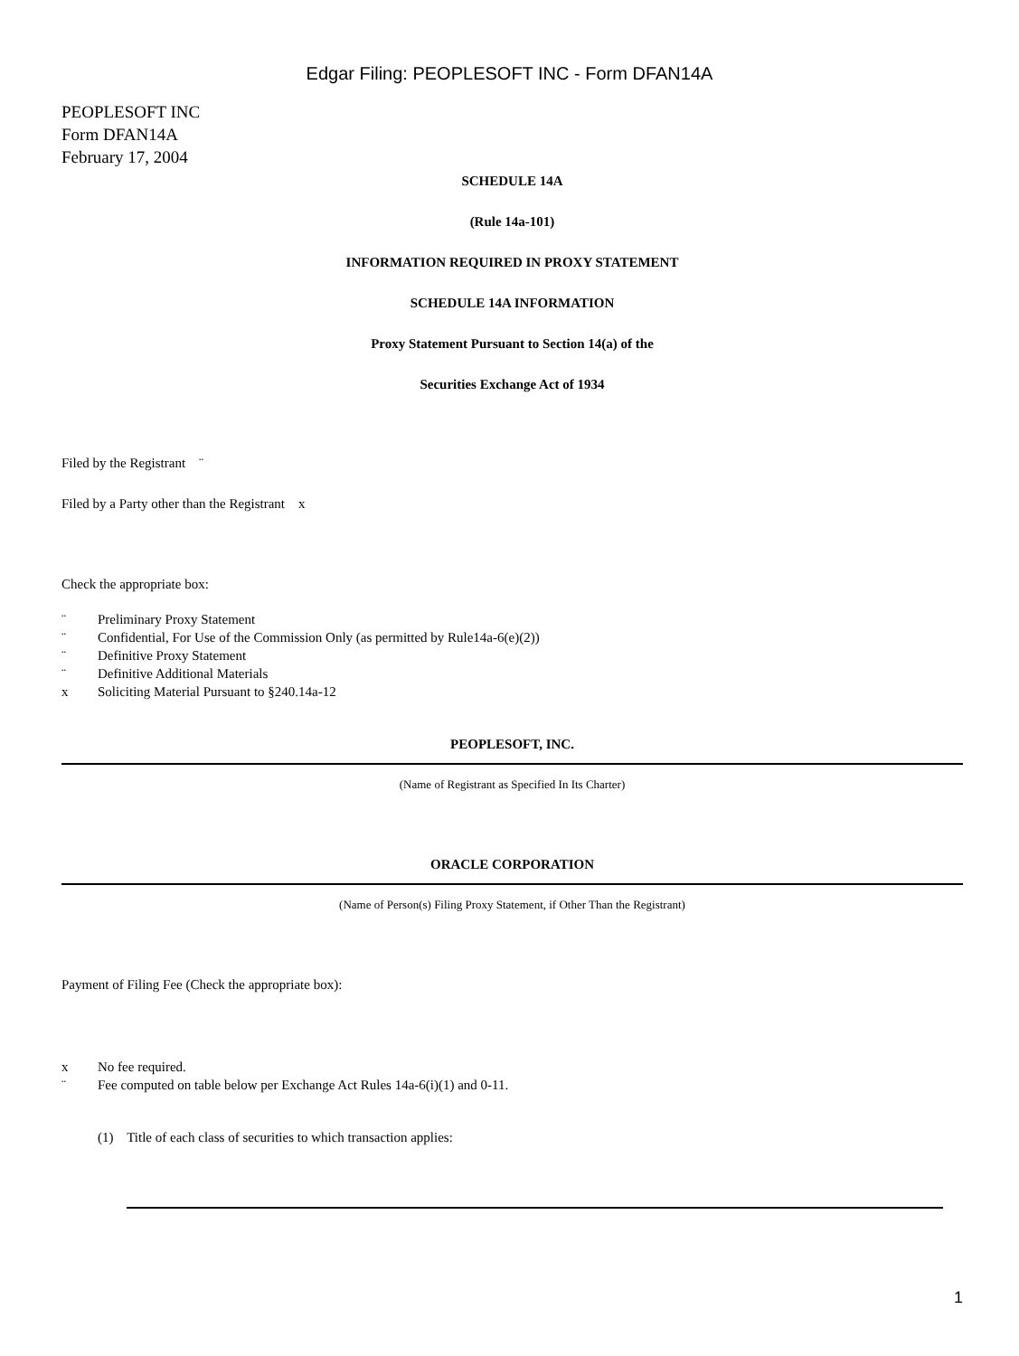Edgar Filing: PEOPLESOFT INC - Form DFAN14A
PEOPLESOFT INC
Form DFAN14A
February 17, 2004
SCHEDULE 14A
(Rule 14a-101)
INFORMATION REQUIRED IN PROXY STATEMENT
SCHEDULE 14A INFORMATION
Proxy Statement Pursuant to Section 14(a) of the
Securities Exchange Act of 1934
Filed by the Registrant ¨
Filed by a Party other than the Registrant x
Check the appropriate box:
¨ Preliminary Proxy Statement
¨ Confidential, For Use of the Commission Only (as permitted by Rule14a-6(e)(2))
¨ Definitive Proxy Statement
¨ Definitive Additional Materials
x Soliciting Material Pursuant to §240.14a-12
PEOPLESOFT, INC.
(Name of Registrant as Specified In Its Charter)
ORACLE CORPORATION
(Name of Person(s) Filing Proxy Statement, if Other Than the Registrant)
Payment of Filing Fee (Check the appropriate box):
x No fee required.
¨ Fee computed on table below per Exchange Act Rules 14a-6(i)(1) and 0-11.
(1) Title of each class of securities to which transaction applies:
1